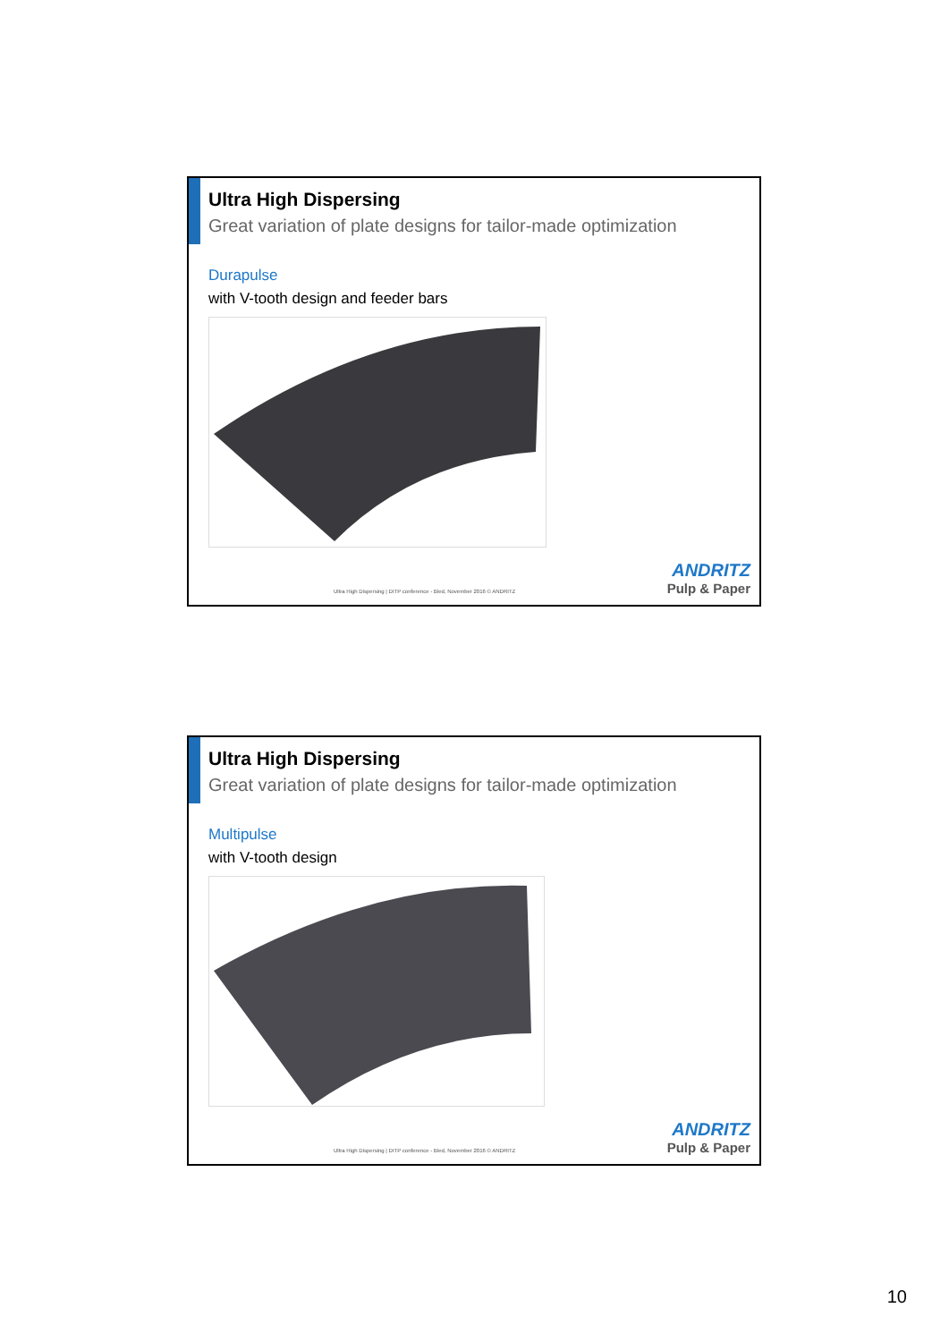Ultra High Dispersing
Great variation of plate designs for tailor-made optimization
Durapulse
with V-tooth design and feeder bars
Ultra High Dispersing | DITP conference - Bled, November 2016 © ANDRITZ
ANDRITZ
Pulp & Paper
Ultra High Dispersing
Great variation of plate designs for tailor-made optimization
Multipulse
with V-tooth design
Ultra High Dispersing | DITP conference - Bled, November 2016 © ANDRITZ
ANDRITZ
Pulp & Paper
10